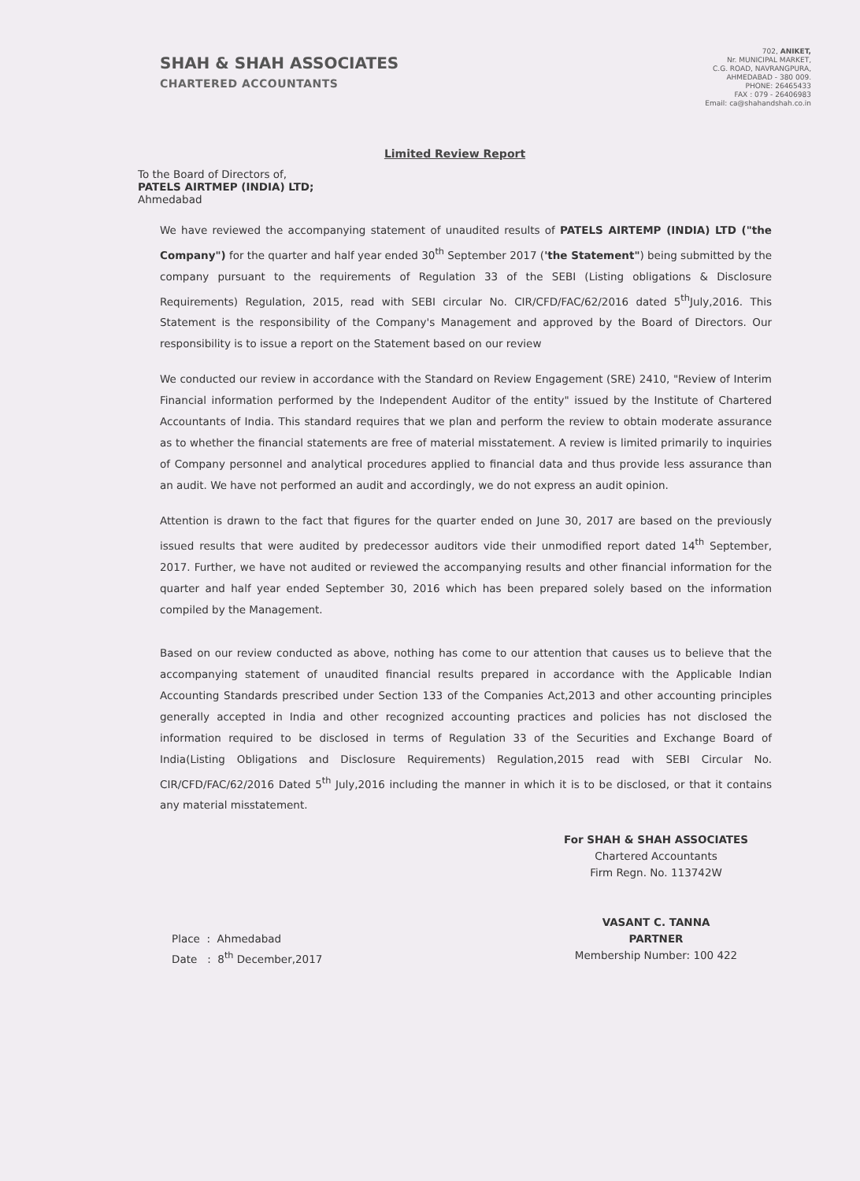SHAH & SHAH ASSOCIATES
CHARTERED ACCOUNTANTS
702, ANIKET,
Nr. MUNICIPAL MARKET,
C.G. ROAD, NAVRANGPURA,
AHMEDABAD - 380 009.
PHONE: 26465433
FAX : 079 - 26406983
Email: ca@shahandshah.co.in
Limited Review Report
To the Board of Directors of,
PATELS AIRTMEP (INDIA) LTD;
Ahmedabad
We have reviewed the accompanying statement of unaudited results of PATELS AIRTEMP (INDIA) LTD ("the Company") for the quarter and half year ended 30<sup>th</sup> September 2017 ('the Statement") being submitted by the company pursuant to the requirements of Regulation 33 of the SEBI (Listing obligations & Disclosure Requirements) Regulation, 2015, read with SEBI circular No. CIR/CFD/FAC/62/2016 dated 5<sup>th</sup>July,2016. This Statement is the responsibility of the Company's Management and approved by the Board of Directors. Our responsibility is to issue a report on the Statement based on our review
We conducted our review in accordance with the Standard on Review Engagement (SRE) 2410, "Review of Interim Financial information performed by the Independent Auditor of the entity" issued by the Institute of Chartered Accountants of India. This standard requires that we plan and perform the review to obtain moderate assurance as to whether the financial statements are free of material misstatement. A review is limited primarily to inquiries of Company personnel and analytical procedures applied to financial data and thus provide less assurance than an audit. We have not performed an audit and accordingly, we do not express an audit opinion.
Attention is drawn to the fact that figures for the quarter ended on June 30, 2017 are based on the previously issued results that were audited by predecessor auditors vide their unmodified report dated 14<sup>th</sup> September, 2017. Further, we have not audited or reviewed the accompanying results and other financial information for the quarter and half year ended September 30, 2016 which has been prepared solely based on the information compiled by the Management.
Based on our review conducted as above, nothing has come to our attention that causes us to believe that the accompanying statement of unaudited financial results prepared in accordance with the Applicable Indian Accounting Standards prescribed under Section 133 of the Companies Act,2013 and other accounting principles generally accepted in India and other recognized accounting practices and policies has not disclosed the information required to be disclosed in terms of Regulation 33 of the Securities and Exchange Board of India(Listing Obligations and Disclosure Requirements) Regulation,2015 read with SEBI Circular No. CIR/CFD/FAC/62/2016 Dated 5<sup>th</sup> July,2016 including the manner in which it is to be disclosed, or that it contains any material misstatement.
Place : Ahmedabad
Date : 8<sup>th</sup> December,2017
For SHAH & SHAH ASSOCIATES
Chartered Accountants
Firm Regn. No. 113742W
VASANT C. TANNA
PARTNER
Membership Number: 100 422